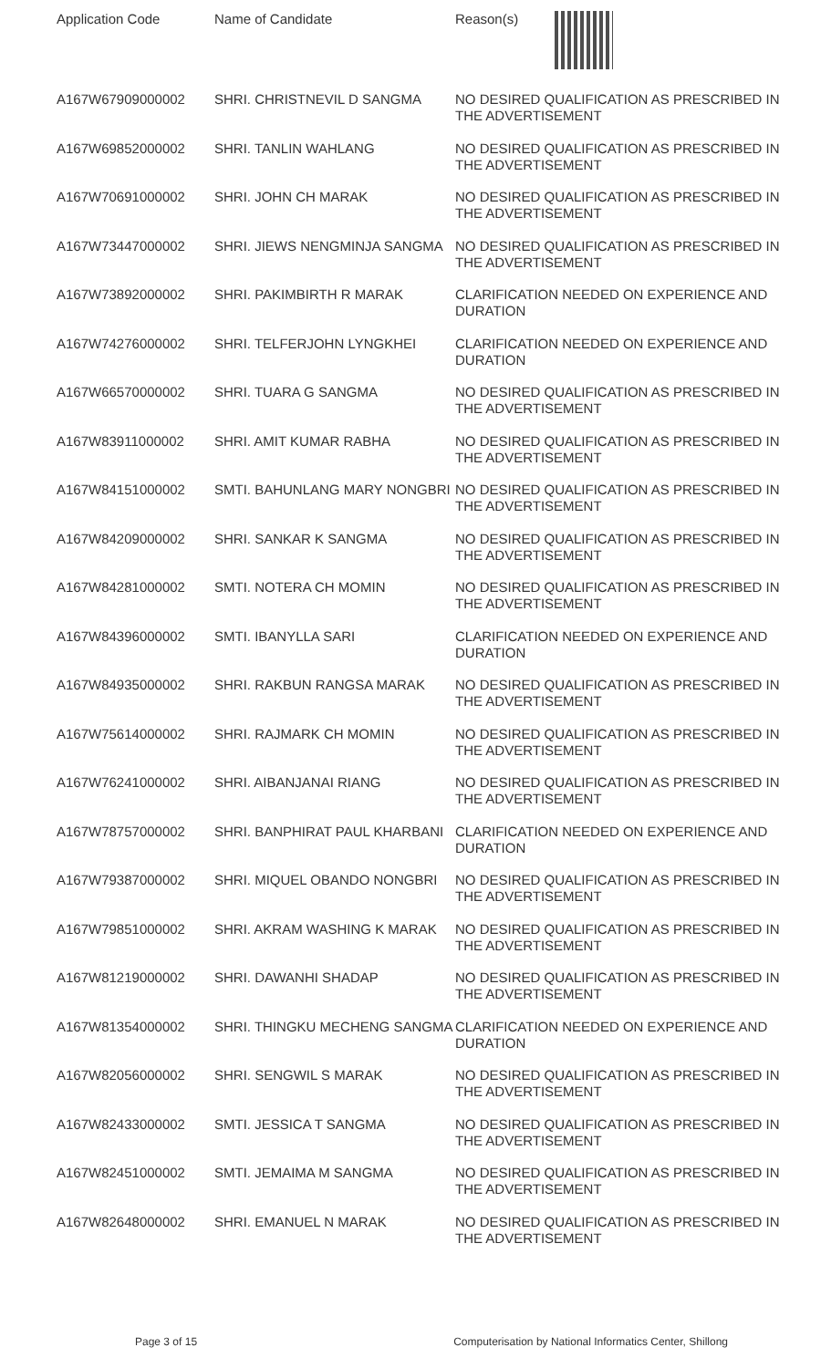| Application Code | Name of Candidate | Reason(s) |
| --- | --- | --- |
| A167W67909000002 | SHRI. CHRISTNEVIL D SANGMA | NO DESIRED QUALIFICATION AS PRESCRIBED IN THE ADVERTISEMENT |
| A167W69852000002 | SHRI. TANLIN WAHLANG | NO DESIRED QUALIFICATION AS PRESCRIBED IN THE ADVERTISEMENT |
| A167W70691000002 | SHRI. JOHN CH MARAK | NO DESIRED QUALIFICATION AS PRESCRIBED IN THE ADVERTISEMENT |
| A167W73447000002 | SHRI. JIEWS NENGMINJA SANGMA | NO DESIRED QUALIFICATION AS PRESCRIBED IN THE ADVERTISEMENT |
| A167W73892000002 | SHRI. PAKIMBIRTH R MARAK | CLARIFICATION NEEDED ON EXPERIENCE AND DURATION |
| A167W74276000002 | SHRI. TELFERJOHN LYNGKHEI | CLARIFICATION NEEDED ON EXPERIENCE AND DURATION |
| A167W66570000002 | SHRI. TUARA G SANGMA | NO DESIRED QUALIFICATION AS PRESCRIBED IN THE ADVERTISEMENT |
| A167W83911000002 | SHRI. AMIT KUMAR RABHA | NO DESIRED QUALIFICATION AS PRESCRIBED IN THE ADVERTISEMENT |
| A167W84151000002 | SMTI. BAHUNLANG MARY NONGBRI | NO DESIRED QUALIFICATION AS PRESCRIBED IN THE ADVERTISEMENT |
| A167W84209000002 | SHRI. SANKAR K SANGMA | NO DESIRED QUALIFICATION AS PRESCRIBED IN THE ADVERTISEMENT |
| A167W84281000002 | SMTI. NOTERA CH MOMIN | NO DESIRED QUALIFICATION AS PRESCRIBED IN THE ADVERTISEMENT |
| A167W84396000002 | SMTI. IBANYLLA SARI | CLARIFICATION NEEDED ON EXPERIENCE AND DURATION |
| A167W84935000002 | SHRI. RAKBUN RANGSA MARAK | NO DESIRED QUALIFICATION AS PRESCRIBED IN THE ADVERTISEMENT |
| A167W75614000002 | SHRI. RAJMARK CH MOMIN | NO DESIRED QUALIFICATION AS PRESCRIBED IN THE ADVERTISEMENT |
| A167W76241000002 | SHRI. AIBANJANAI RIANG | NO DESIRED QUALIFICATION AS PRESCRIBED IN THE ADVERTISEMENT |
| A167W78757000002 | SHRI. BANPHIRAT PAUL KHARBANI | CLARIFICATION NEEDED ON EXPERIENCE AND DURATION |
| A167W79387000002 | SHRI. MIQUEL OBANDO NONGBRI | NO DESIRED QUALIFICATION AS PRESCRIBED IN THE ADVERTISEMENT |
| A167W79851000002 | SHRI. AKRAM WASHING K MARAK | NO DESIRED QUALIFICATION AS PRESCRIBED IN THE ADVERTISEMENT |
| A167W81219000002 | SHRI. DAWANHI SHADAP | NO DESIRED QUALIFICATION AS PRESCRIBED IN THE ADVERTISEMENT |
| A167W81354000002 | SHRI. THINGKU MECHENG SANGMA | CLARIFICATION NEEDED ON EXPERIENCE AND DURATION |
| A167W82056000002 | SHRI. SENGWIL S MARAK | NO DESIRED QUALIFICATION AS PRESCRIBED IN THE ADVERTISEMENT |
| A167W82433000002 | SMTI. JESSICA T SANGMA | NO DESIRED QUALIFICATION AS PRESCRIBED IN THE ADVERTISEMENT |
| A167W82451000002 | SMTI. JEMAIMA M SANGMA | NO DESIRED QUALIFICATION AS PRESCRIBED IN THE ADVERTISEMENT |
| A167W82648000002 | SHRI. EMANUEL N MARAK | NO DESIRED QUALIFICATION AS PRESCRIBED IN THE ADVERTISEMENT |
Page 3 of 15 Computerisation by National Informatics Center, Shillong